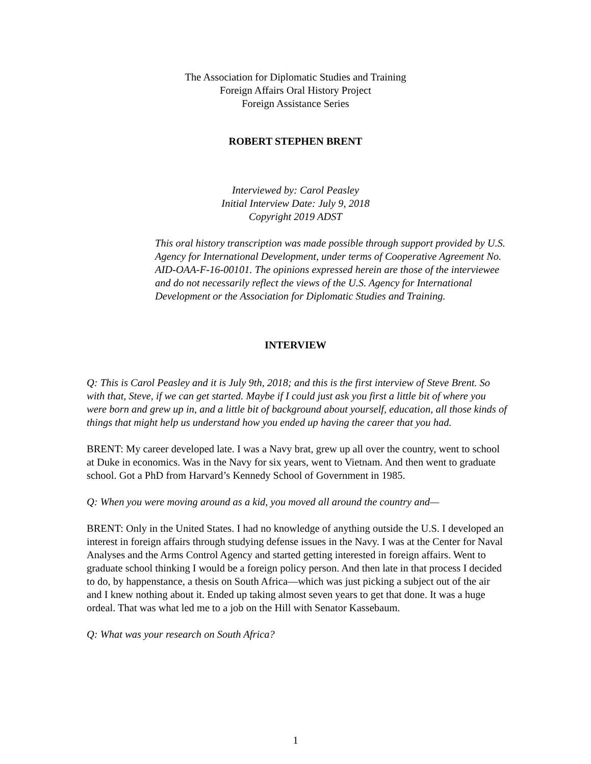The Association for Diplomatic Studies and Training
Foreign Affairs Oral History Project
Foreign Assistance Series
ROBERT STEPHEN BRENT
Interviewed by: Carol Peasley
Initial Interview Date: July 9, 2018
Copyright 2019 ADST
This oral history transcription was made possible through support provided by U.S. Agency for International Development, under terms of Cooperative Agreement No. AID-OAA-F-16-00101. The opinions expressed herein are those of the interviewee and do not necessarily reflect the views of the U.S. Agency for International Development or the Association for Diplomatic Studies and Training.
INTERVIEW
Q: This is Carol Peasley and it is July 9th, 2018; and this is the first interview of Steve Brent. So with that, Steve, if we can get started. Maybe if I could just ask you first a little bit of where you were born and grew up in, and a little bit of background about yourself, education, all those kinds of things that might help us understand how you ended up having the career that you had.
BRENT: My career developed late. I was a Navy brat, grew up all over the country, went to school at Duke in economics. Was in the Navy for six years, went to Vietnam. And then went to graduate school. Got a PhD from Harvard’s Kennedy School of Government in 1985.
Q: When you were moving around as a kid, you moved all around the country and—
BRENT: Only in the United States. I had no knowledge of anything outside the U.S. I developed an interest in foreign affairs through studying defense issues in the Navy. I was at the Center for Naval Analyses and the Arms Control Agency and started getting interested in foreign affairs. Went to graduate school thinking I would be a foreign policy person. And then late in that process I decided to do, by happenstance, a thesis on South Africa—which was just picking a subject out of the air and I knew nothing about it. Ended up taking almost seven years to get that done. It was a huge ordeal. That was what led me to a job on the Hill with Senator Kassebaum.
Q: What was your research on South Africa?
1